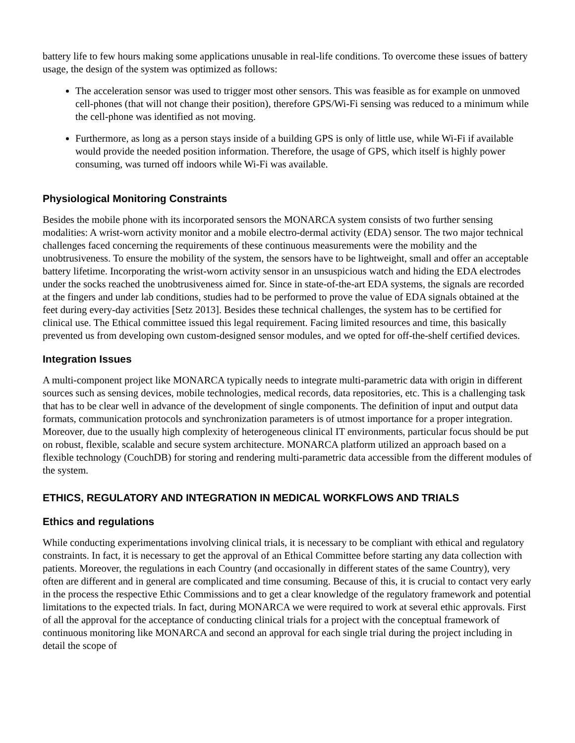battery life to few hours making some applications unusable in real-life conditions. To overcome these issues of battery usage, the design of the system was optimized as follows:
The acceleration sensor was used to trigger most other sensors. This was feasible as for example on unmoved cell-phones (that will not change their position), therefore GPS/Wi-Fi sensing was reduced to a minimum while the cell-phone was identified as not moving.
Furthermore, as long as a person stays inside of a building GPS is only of little use, while Wi-Fi if available would provide the needed position information. Therefore, the usage of GPS, which itself is highly power consuming, was turned off indoors while Wi-Fi was available.
Physiological Monitoring Constraints
Besides the mobile phone with its incorporated sensors the MONARCA system consists of two further sensing modalities: A wrist-worn activity monitor and a mobile electro-dermal activity (EDA) sensor. The two major technical challenges faced concerning the requirements of these continuous measurements were the mobility and the unobtrusiveness. To ensure the mobility of the system, the sensors have to be lightweight, small and offer an acceptable battery lifetime. Incorporating the wrist-worn activity sensor in an unsuspicious watch and hiding the EDA electrodes under the socks reached the unobtrusiveness aimed for. Since in state-of-the-art EDA systems, the signals are recorded at the fingers and under lab conditions, studies had to be performed to prove the value of EDA signals obtained at the feet during every-day activities [Setz 2013]. Besides these technical challenges, the system has to be certified for clinical use. The Ethical committee issued this legal requirement. Facing limited resources and time, this basically prevented us from developing own custom-designed sensor modules, and we opted for off-the-shelf certified devices.
Integration Issues
A multi-component project like MONARCA typically needs to integrate multi-parametric data with origin in different sources such as sensing devices, mobile technologies, medical records, data repositories, etc. This is a challenging task that has to be clear well in advance of the development of single components. The definition of input and output data formats, communication protocols and synchronization parameters is of utmost importance for a proper integration. Moreover, due to the usually high complexity of heterogeneous clinical IT environments, particular focus should be put on robust, flexible, scalable and secure system architecture. MONARCA platform utilized an approach based on a flexible technology (CouchDB) for storing and rendering multi-parametric data accessible from the different modules of the system.
ETHICS, REGULATORY AND INTEGRATION IN MEDICAL WORKFLOWS AND TRIALS
Ethics and regulations
While conducting experimentations involving clinical trials, it is necessary to be compliant with ethical and regulatory constraints. In fact, it is necessary to get the approval of an Ethical Committee before starting any data collection with patients. Moreover, the regulations in each Country (and occasionally in different states of the same Country), very often are different and in general are complicated and time consuming. Because of this, it is crucial to contact very early in the process the respective Ethic Commissions and to get a clear knowledge of the regulatory framework and potential limitations to the expected trials. In fact, during MONARCA we were required to work at several ethic approvals. First of all the approval for the acceptance of conducting clinical trials for a project with the conceptual framework of continuous monitoring like MONARCA and second an approval for each single trial during the project including in detail the scope of